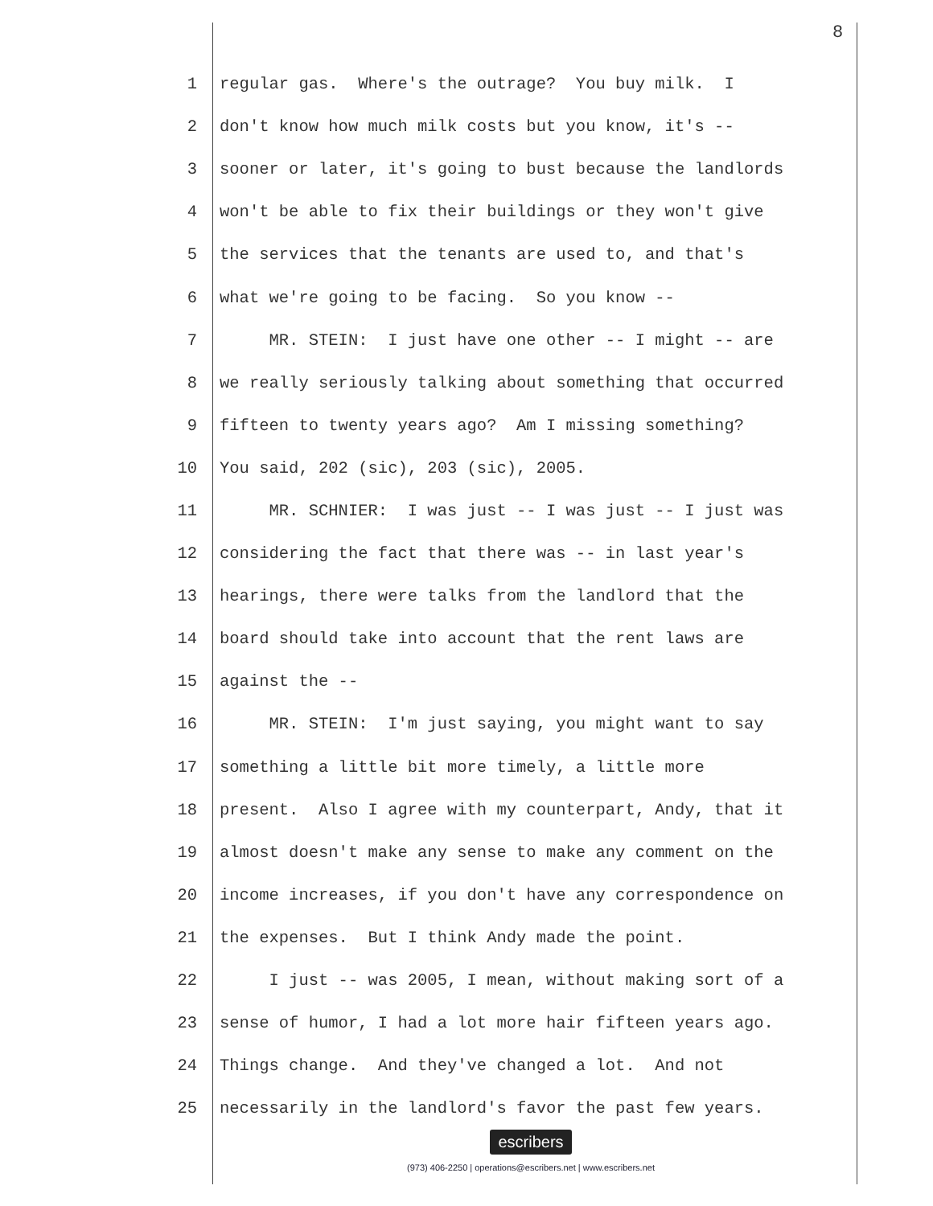8
1 regular gas. Where's the outrage? You buy milk. I
2 don't know how much milk costs but you know, it's --
3 sooner or later, it's going to bust because the landlords
4 won't be able to fix their buildings or they won't give
5 the services that the tenants are used to, and that's
6 what we're going to be facing. So you know --
7 MR. STEIN: I just have one other -- I might -- are
8 we really seriously talking about something that occurred
9 fifteen to twenty years ago? Am I missing something?
10 You said, 202 (sic), 203 (sic), 2005.
11 MR. SCHNIER: I was just -- I was just -- I just was
12 considering the fact that there was -- in last year's
13 hearings, there were talks from the landlord that the
14 board should take into account that the rent laws are
15 against the --
16 MR. STEIN: I'm just saying, you might want to say
17 something a little bit more timely, a little more
18 present. Also I agree with my counterpart, Andy, that it
19 almost doesn't make any sense to make any comment on the
20 income increases, if you don't have any correspondence on
21 the expenses. But I think Andy made the point.
22 I just -- was 2005, I mean, without making sort of a
23 sense of humor, I had a lot more hair fifteen years ago.
24 Things change. And they've changed a lot. And not
25 necessarily in the landlord's favor the past few years.
escribers
(973) 406-2250 | operations@escribers.net | www.escribers.net